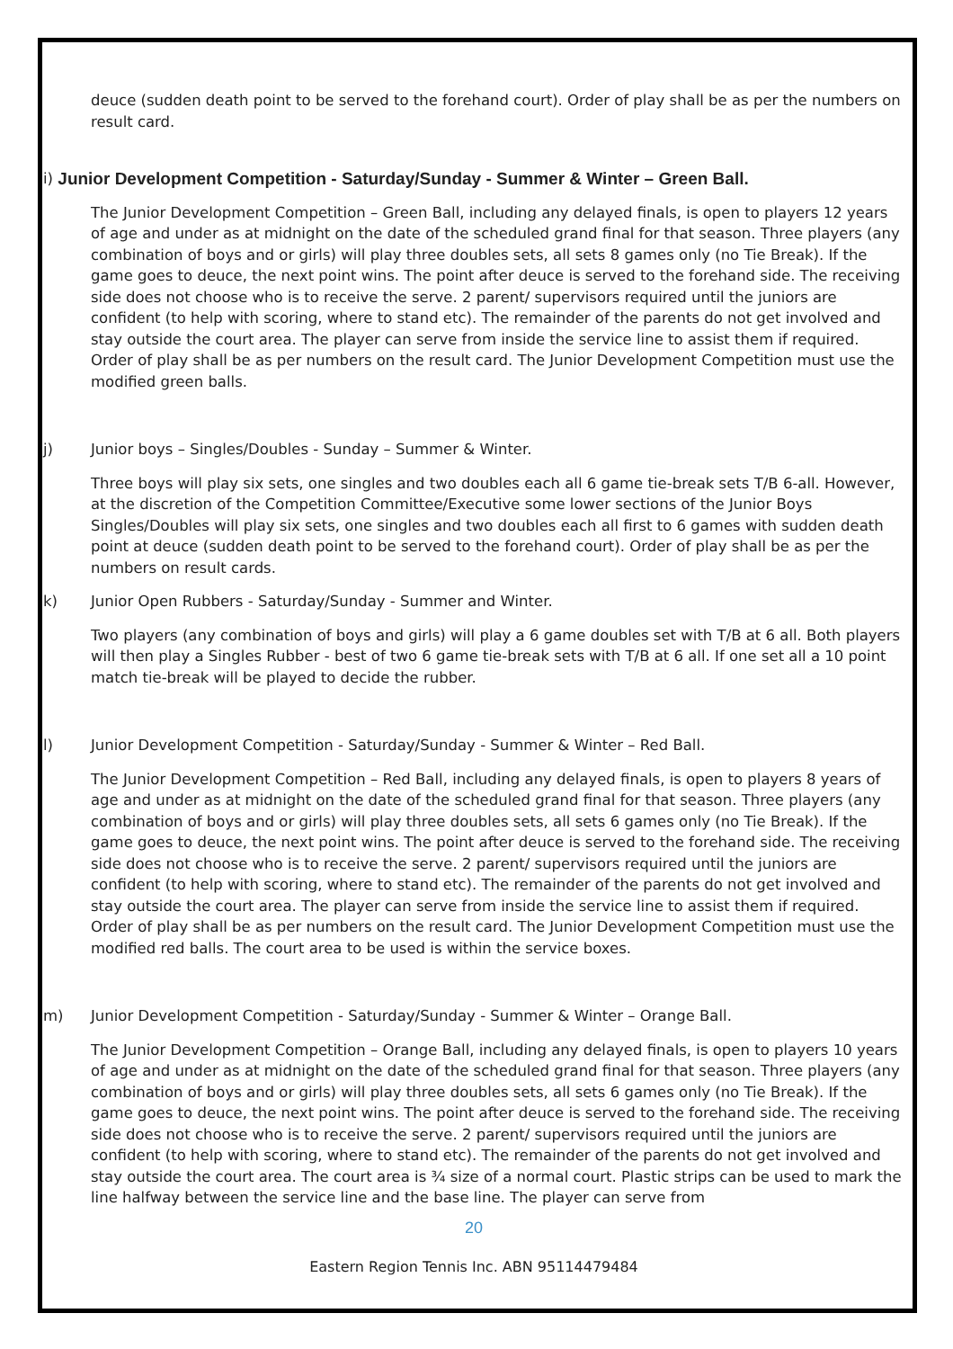deuce (sudden death point to be served to the forehand court). Order of play shall be as per the numbers on result card.
i) Junior Development Competition - Saturday/Sunday - Summer & Winter – Green Ball.
The Junior Development Competition – Green Ball, including any delayed finals, is open to players 12 years of age and under as at midnight on the date of the scheduled grand final for that season. Three players (any combination of boys and or girls) will play three doubles sets, all sets 8 games only (no Tie Break). If the game goes to deuce, the next point wins. The point after deuce is served to the forehand side. The receiving side does not choose who is to receive the serve. 2 parent/ supervisors required until the juniors are confident (to help with scoring, where to stand etc). The remainder of the parents do not get involved and stay outside the court area. The player can serve from inside the service line to assist them if required. Order of play shall be as per numbers on the result card. The Junior Development Competition must use the modified green balls.
j) Junior boys – Singles/Doubles - Sunday – Summer & Winter.
Three boys will play six sets, one singles and two doubles each all 6 game tie-break sets T/B 6-all. However, at the discretion of the Competition Committee/Executive some lower sections of the Junior Boys Singles/Doubles will play six sets, one singles and two doubles each all first to 6 games with sudden death point at deuce (sudden death point to be served to the forehand court). Order of play shall be as per the numbers on result cards.
k) Junior Open Rubbers - Saturday/Sunday - Summer and Winter.
Two players (any combination of boys and girls) will play a 6 game doubles set with T/B at 6 all. Both players will then play a Singles Rubber - best of two 6 game tie-break sets with T/B at 6 all. If one set all a 10 point match tie-break will be played to decide the rubber.
l) Junior Development Competition - Saturday/Sunday - Summer & Winter – Red Ball.
The Junior Development Competition – Red Ball, including any delayed finals, is open to players 8 years of age and under as at midnight on the date of the scheduled grand final for that season. Three players (any combination of boys and or girls) will play three doubles sets, all sets 6 games only (no Tie Break). If the game goes to deuce, the next point wins. The point after deuce is served to the forehand side. The receiving side does not choose who is to receive the serve. 2 parent/ supervisors required until the juniors are confident (to help with scoring, where to stand etc). The remainder of the parents do not get involved and stay outside the court area. The player can serve from inside the service line to assist them if required. Order of play shall be as per numbers on the result card. The Junior Development Competition must use the modified red balls. The court area to be used is within the service boxes.
m) Junior Development Competition - Saturday/Sunday - Summer & Winter – Orange Ball.
The Junior Development Competition – Orange Ball, including any delayed finals, is open to players 10 years of age and under as at midnight on the date of the scheduled grand final for that season. Three players (any combination of boys and or girls) will play three doubles sets, all sets 6 games only (no Tie Break). If the game goes to deuce, the next point wins. The point after deuce is served to the forehand side. The receiving side does not choose who is to receive the serve. 2 parent/ supervisors required until the juniors are confident (to help with scoring, where to stand etc). The remainder of the parents do not get involved and stay outside the court area. The court area is ¾ size of a normal court. Plastic strips can be used to mark the line halfway between the service line and the base line. The player can serve from
20
Eastern Region Tennis Inc. ABN 95114479484